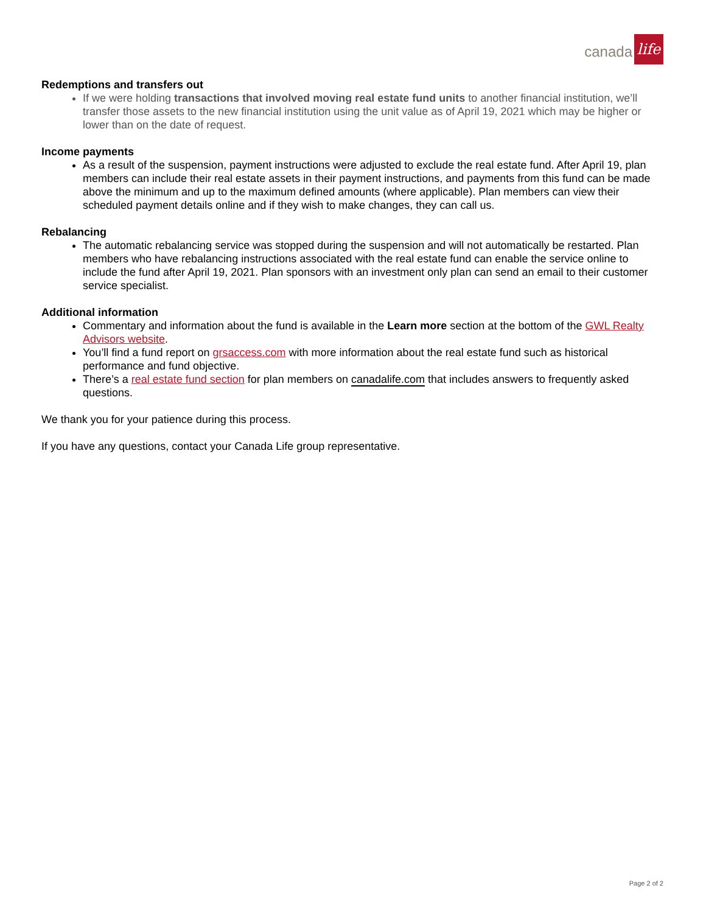canada life
Redemptions and transfers out
If we were holding transactions that involved moving real estate fund units to another financial institution, we’ll transfer those assets to the new financial institution using the unit value as of April 19, 2021 which may be higher or lower than on the date of request.
Income payments
As a result of the suspension, payment instructions were adjusted to exclude the real estate fund. After April 19, plan members can include their real estate assets in their payment instructions, and payments from this fund can be made above the minimum and up to the maximum defined amounts (where applicable). Plan members can view their scheduled payment details online and if they wish to make changes, they can call us.
Rebalancing
The automatic rebalancing service was stopped during the suspension and will not automatically be restarted. Plan members who have rebalancing instructions associated with the real estate fund can enable the service online to include the fund after April 19, 2021. Plan sponsors with an investment only plan can send an email to their customer service specialist.
Additional information
Commentary and information about the fund is available in the Learn more section at the bottom of the GWL Realty Advisors website.
You’ll find a fund report on grsaccess.com with more information about the real estate fund such as historical performance and fund objective.
There’s a real estate fund section for plan members on canadalife.com that includes answers to frequently asked questions.
We thank you for your patience during this process.
If you have any questions, contact your Canada Life group representative.
Page 2 of 2